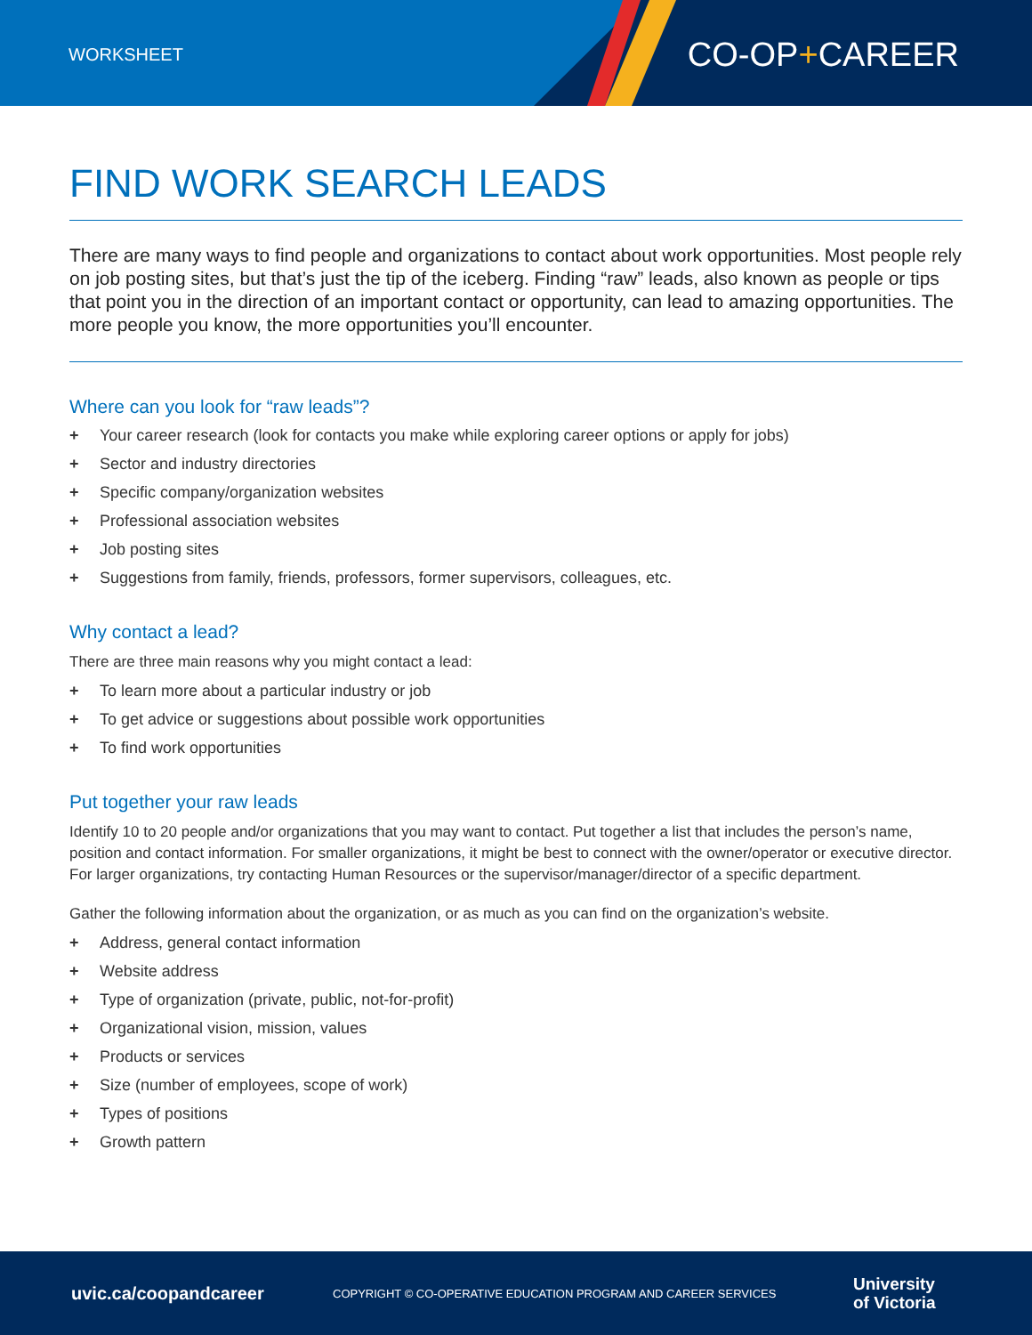WORKSHEET CO-OP+CAREER
FIND WORK SEARCH LEADS
There are many ways to find people and organizations to contact about work opportunities. Most people rely on job posting sites, but that’s just the tip of the iceberg. Finding “raw” leads, also known as people or tips that point you in the direction of an important contact or opportunity, can lead to amazing opportunities. The more people you know, the more opportunities you’ll encounter.
Where can you look for “raw leads”?
+ Your career research (look for contacts you make while exploring career options or apply for jobs)
+ Sector and industry directories
+ Specific company/organization websites
+ Professional association websites
+ Job posting sites
+ Suggestions from family, friends, professors, former supervisors, colleagues, etc.
Why contact a lead?
There are three main reasons why you might contact a lead:
+ To learn more about a particular industry or job
+ To get advice or suggestions about possible work opportunities
+ To find work opportunities
Put together your raw leads
Identify 10 to 20 people and/or organizations that you may want to contact. Put together a list that includes the person’s name, position and contact information. For smaller organizations, it might be best to connect with the owner/operator or executive director. For larger organizations, try contacting Human Resources or the supervisor/manager/director of a specific department.
Gather the following information about the organization, or as much as you can find on the organization’s website.
+ Address, general contact information
+ Website address
+ Type of organization (private, public, not-for-profit)
+ Organizational vision, mission, values
+ Products or services
+ Size (number of employees, scope of work)
+ Types of positions
+ Growth pattern
uvic.ca/coopandcareer COPYRIGHT © CO-OPERATIVE EDUCATION PROGRAM AND CAREER SERVICES University
of Victoria